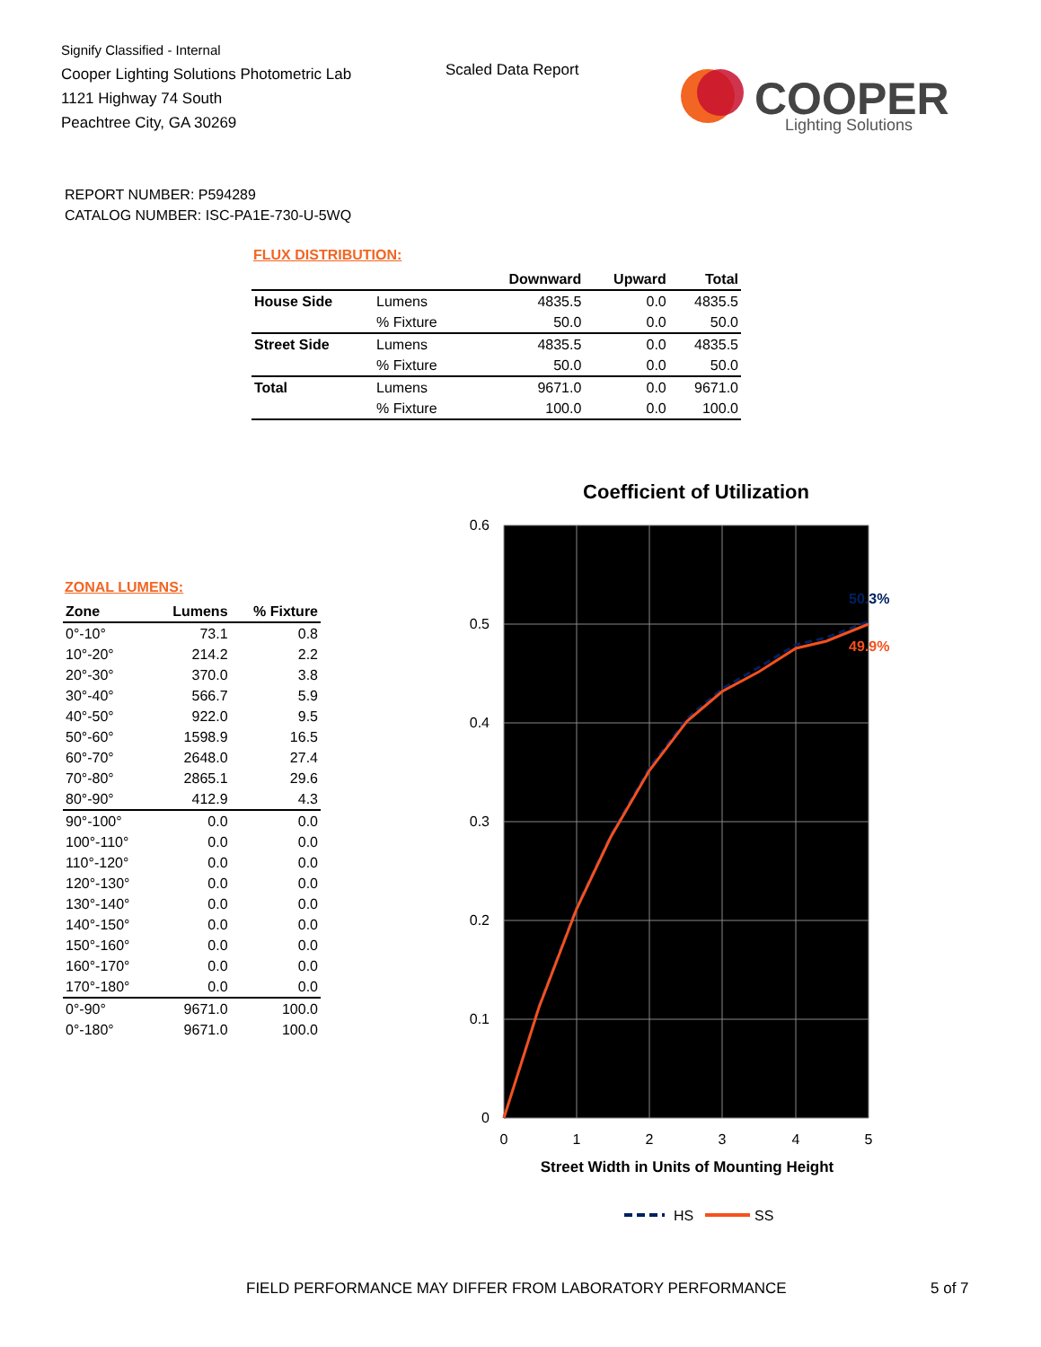Signify Classified - Internal
Cooper Lighting Solutions Photometric Lab
1121 Highway 74 South
Peachtree City, GA 30269
Scaled Data Report
COOPER
Lighting Solutions
REPORT NUMBER: P594289
CATALOG NUMBER: ISC-PA1E-730-U-5WQ
FLUX DISTRIBUTION:
| | | Downward | Upward | Total |
| --- | --- | --- | --- | --- |
| House Side | Lumens | 4835.5 | 0.0 | 4835.5 |
| | % Fixture | 50.0 | 0.0 | 50.0 |
| Street Side | Lumens | 4835.5 | 0.0 | 4835.5 |
| | % Fixture | 50.0 | 0.0 | 50.0 |
| Total | Lumens | 9671.0 | 0.0 | 9671.0 |
| | % Fixture | 100.0 | 0.0 | 100.0 |
ZONAL LUMENS:
| Zone | Lumens | % Fixture |
| --- | --- | --- |
| 0°-10° | 73.1 | 0.8 |
| 10°-20° | 214.2 | 2.2 |
| 20°-30° | 370.0 | 3.8 |
| 30°-40° | 566.7 | 5.9 |
| 40°-50° | 922.0 | 9.5 |
| 50°-60° | 1598.9 | 16.5 |
| 60°-70° | 2648.0 | 27.4 |
| 70°-80° | 2865.1 | 29.6 |
| 80°-90° | 412.9 | 4.3 |
| 90°-100° | 0.0 | 0.0 |
| 100°-110° | 0.0 | 0.0 |
| 110°-120° | 0.0 | 0.0 |
| 120°-130° | 0.0 | 0.0 |
| 130°-140° | 0.0 | 0.0 |
| 140°-150° | 0.0 | 0.0 |
| 150°-160° | 0.0 | 0.0 |
| 160°-170° | 0.0 | 0.0 |
| 170°-180° | 0.0 | 0.0 |
| 0°-90° | 9671.0 | 100.0 |
| 0°-180° | 9671.0 | 100.0 |
Coefficient of Utilization
0.6
0.5
0.4
0.3
0.2
0.1
0
0
1
2
3
4
5
50.3%
49.9%
Street Width in Units of Mounting Height
HS
SS
FIELD PERFORMANCE MAY DIFFER FROM LABORATORY PERFORMANCE
5 of 7